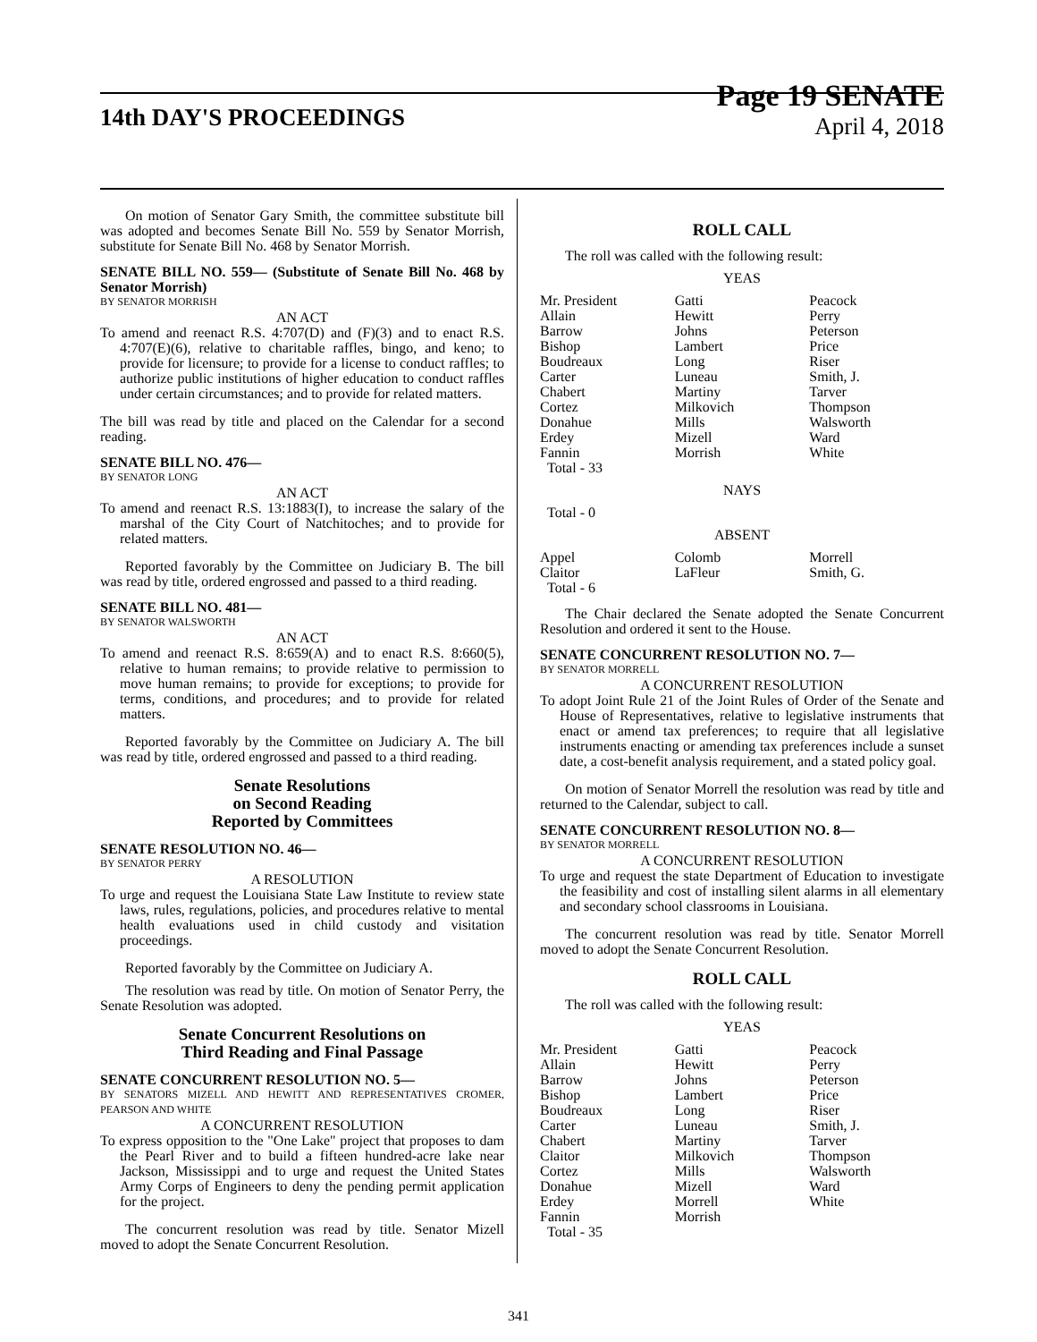14th DAY'S PROCEEDINGS
Page 19 SENATE
April 4, 2018
On motion of Senator Gary Smith, the committee substitute bill was adopted and becomes Senate Bill No. 559 by Senator Morrish, substitute for Senate Bill No. 468 by Senator Morrish.
SENATE BILL NO. 559— (Substitute of Senate Bill No. 468 by Senator Morrish)
BY SENATOR MORRISH
AN ACT
To amend and reenact R.S. 4:707(D) and (F)(3) and to enact R.S. 4:707(E)(6), relative to charitable raffles, bingo, and keno; to provide for licensure; to provide for a license to conduct raffles; to authorize public institutions of higher education to conduct raffles under certain circumstances; and to provide for related matters.
The bill was read by title and placed on the Calendar for a second reading.
SENATE BILL NO. 476—
BY SENATOR LONG
AN ACT
To amend and reenact R.S. 13:1883(I), to increase the salary of the marshal of the City Court of Natchitoches; and to provide for related matters.
Reported favorably by the Committee on Judiciary B. The bill was read by title, ordered engrossed and passed to a third reading.
SENATE BILL NO. 481—
BY SENATOR WALSWORTH
AN ACT
To amend and reenact R.S. 8:659(A) and to enact R.S. 8:660(5), relative to human remains; to provide relative to permission to move human remains; to provide for exceptions; to provide for terms, conditions, and procedures; and to provide for related matters.
Reported favorably by the Committee on Judiciary A. The bill was read by title, ordered engrossed and passed to a third reading.
Senate Resolutions
on Second Reading
Reported by Committees
SENATE RESOLUTION NO. 46—
BY SENATOR PERRY
A RESOLUTION
To urge and request the Louisiana State Law Institute to review state laws, rules, regulations, policies, and procedures relative to mental health evaluations used in child custody and visitation proceedings.
Reported favorably by the Committee on Judiciary A.
The resolution was read by title. On motion of Senator Perry, the Senate Resolution was adopted.
Senate Concurrent Resolutions on
Third Reading and Final Passage
SENATE CONCURRENT RESOLUTION NO. 5—
BY SENATORS MIZELL AND HEWITT AND REPRESENTATIVES CROMER, PEARSON AND WHITE
A CONCURRENT RESOLUTION
To express opposition to the "One Lake" project that proposes to dam the Pearl River and to build a fifteen hundred-acre lake near Jackson, Mississippi and to urge and request the United States Army Corps of Engineers to deny the pending permit application for the project.
The concurrent resolution was read by title. Senator Mizell moved to adopt the Senate Concurrent Resolution.
ROLL CALL
The roll was called with the following result:
YEAS
| Mr. President | Gatti | Peacock |
| Allain | Hewitt | Perry |
| Barrow | Johns | Peterson |
| Bishop | Lambert | Price |
| Boudreaux | Long | Riser |
| Carter | Luneau | Smith, J. |
| Chabert | Martiny | Tarver |
| Cortez | Milkovich | Thompson |
| Donahue | Mills | Walsworth |
| Erdey | Mizell | Ward |
| Fannin | Morrish | White |
| Total - 33 | | |
NAYS
Total - 0
ABSENT
| Appel | Colomb | Morrell |
| Claitor | LaFleur | Smith, G. |
| Total - 6 | | |
The Chair declared the Senate adopted the Senate Concurrent Resolution and ordered it sent to the House.
SENATE CONCURRENT RESOLUTION NO. 7—
BY SENATOR MORRELL
A CONCURRENT RESOLUTION
To adopt Joint Rule 21 of the Joint Rules of Order of the Senate and House of Representatives, relative to legislative instruments that enact or amend tax preferences; to require that all legislative instruments enacting or amending tax preferences include a sunset date, a cost-benefit analysis requirement, and a stated policy goal.
On motion of Senator Morrell the resolution was read by title and returned to the Calendar, subject to call.
SENATE CONCURRENT RESOLUTION NO. 8—
BY SENATOR MORRELL
A CONCURRENT RESOLUTION
To urge and request the state Department of Education to investigate the feasibility and cost of installing silent alarms in all elementary and secondary school classrooms in Louisiana.
The concurrent resolution was read by title. Senator Morrell moved to adopt the Senate Concurrent Resolution.
ROLL CALL
The roll was called with the following result:
YEAS
| Mr. President | Gatti | Peacock |
| Allain | Hewitt | Perry |
| Barrow | Johns | Peterson |
| Bishop | Lambert | Price |
| Boudreaux | Long | Riser |
| Carter | Luneau | Smith, J. |
| Chabert | Martiny | Tarver |
| Claitor | Milkovich | Thompson |
| Cortez | Mills | Walsworth |
| Donahue | Mizell | Ward |
| Erdey | Morrell | White |
| Fannin | Morrish | |
| Total - 35 | | |
341